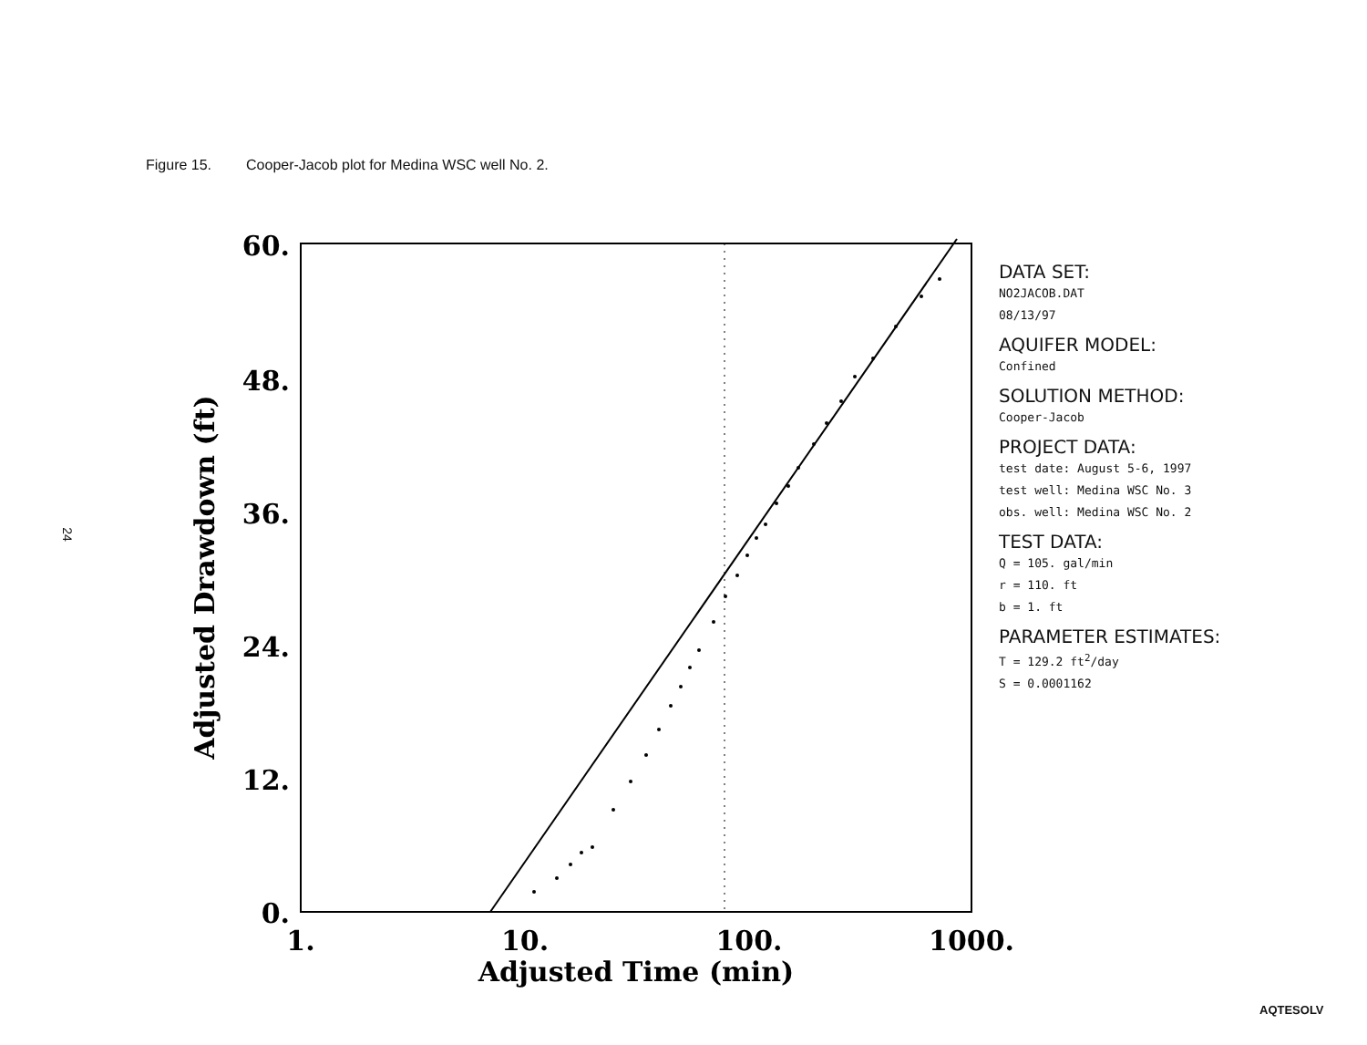Figure 15. Cooper-Jacob plot for Medina WSC well No. 2.
24
60.
48.
36.
24.
12.
0.
1.
10.
100.
1000.
Adjusted Time (min)
Adjusted Drawdown (ft)
DATA SET:
NO2JACOB.DAT
08/13/97
AQUIFER MODEL:
Confined
SOLUTION METHOD:
Cooper-Jacob
PROJECT DATA:
test date: August 5-6, 1997
test well: Medina WSC No. 3
obs. well: Medina WSC No. 2
TEST DATA:
Q = 105. gal/min
r = 110. ft
b = 1. ft
PARAMETER ESTIMATES:
T = 129.2 ft<sup>2</sup>/day
S = 0.0001162
AQTESOLV